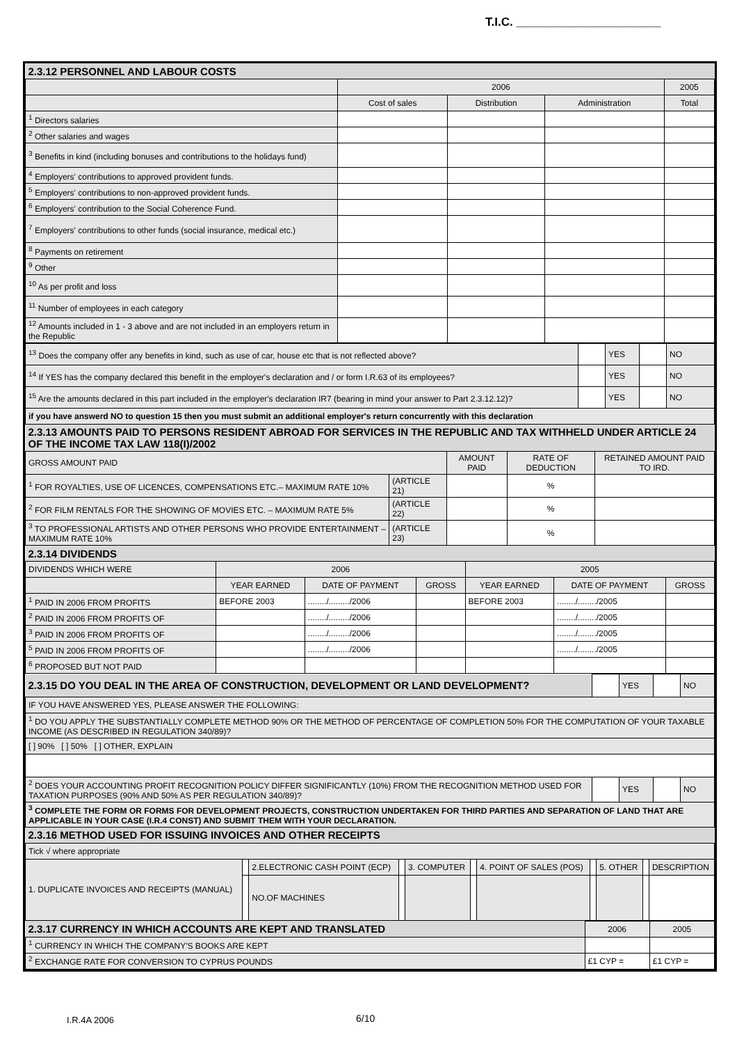T.I.C. ______________________
| 2.3.12 PERSONNEL AND LABOUR COSTS | | | | |
| | 2006 | | | 2005 |
| | Cost of sales | Distribution | Administration | Total |
| <sup>1</sup> Directors salaries | | | | |
| <sup>2</sup> Other salaries and wages | | | | |
| <sup>3</sup> Benefits in kind (including bonuses and contributions to the holidays fund) | | | | |
| <sup>4</sup> Employers' contributions to approved provident funds. | | | | |
| <sup>5</sup> Employers' contributions to non-approved provident funds. | | | | |
| <sup>6</sup> Employers' contribution to the Social Coherence Fund. | | | | |
| <sup>7</sup> Employers' contributions to other funds (social insurance, medical etc.) | | | | |
| <sup>8</sup> Payments on retirement | | | | |
| <sup>9</sup> Other | | | | |
| <sup>10</sup> As per profit and loss | | | | |
| <sup>11</sup> Number of employees in each category | | | | |
| <sup>12</sup> Amounts included in 1 - 3 above and are not included in an employers return in the Republic | | | | |
| <sup>13</sup> Does the company offer any benefits in kind, such as use of car, house etc that is not reflected above? | | YES | | NO |
| <sup>14</sup> If YES has the company declared this benefit in the employer's declaration and / or form I.R.63 of its employees? | | YES | | NO |
| <sup>15</sup> Are the amounts declared in this part included in the employer's declaration IR7 (bearing in mind your answer to Part 2.3.12.12)? | | YES | | NO |
| if you have answerd NO to question 15 then you must submit an additional employer's return concurrently with this declaration | | | | |
| 2.3.13 AMOUNTS PAID TO PERSONS RESIDENT ABROAD FOR SERVICES IN THE REPUBLIC AND TAX WITHHELD UNDER ARTICLE 24 OF THE INCOME TAX LAW 118(I)/2002 | | | | |
| GROSS AMOUNT PAID | | AMOUNT PAID | RATE OF DEDUCTION | RETAINED AMOUNT PAID TO IRD. |
| <sup>1</sup> FOR ROYALTIES, USE OF LICENCES, COMPENSATIONS ETC.– MAXIMUM RATE 10% | (ARTICLE 21) | | % | |
| <sup>2</sup> FOR FILM RENTALS FOR THE SHOWING OF MOVIES ETC. – MAXIMUM RATE 5% | (ARTICLE 22) | | % | |
| <sup>3</sup> TO PROFESSIONAL ARTISTS AND OTHER PERSONS WHO PROVIDE ENTERTAINMENT – MAXIMUM RATE 10% | (ARTICLE 23) | | % | |
| 2.3.14 DIVIDENDS | | | | | | |
| DIVIDENDS WHICH WERE | 2006 | | | 2005 | | |
| | YEAR EARNED | DATE OF PAYMENT | GROSS | YEAR EARNED | DATE OF PAYMENT | GROSS |
| <sup>1</sup> PAID IN 2006 FROM PROFITS | BEFORE 2003 | ......../........./2006 | | BEFORE 2003 | ......../......../2005 | |
| <sup>2</sup> PAID IN 2006 FROM PROFITS OF | | ......../........./2006 | | | ......../......../2005 | |
| <sup>3</sup> PAID IN 2006 FROM PROFITS OF | | ......../........./2006 | | | ......../......../2005 | |
| <sup>5</sup> PAID IN 2006 FROM PROFITS OF | | ......../........./2006 | | | ......../......../2005 | |
| <sup>6</sup> PROPOSED BUT NOT PAID | | | | | | |
| 2.3.15 DO YOU DEAL IN THE AREA OF CONSTRUCTION, DEVELOPMENT OR LAND DEVELOPMENT? | | YES | | NO |
| IF YOU HAVE ANSWERED YES, PLEASE ANSWER THE FOLLOWING: | | | | |
| <sup>1</sup> DO YOU APPLY THE SUBSTANTIALLY COMPLETE METHOD 90% OR THE METHOD OF PERCENTAGE OF COMPLETION 50% FOR THE COMPUTATION OF YOUR TAXABLE INCOME (AS DESCRIBED IN REGULATION 340/89)? | | | | |
| [ ] 90% [ ] 50% [ ] OTHER, EXPLAIN | | | | |
| <sup>2</sup> DOES YOUR ACCOUNTING PROFIT RECOGNITION POLICY DIFFER SIGNIFICANTLY (10%) FROM THE RECOGNITION METHOD USED FOR TAXATION PURPOSES (90% AND 50% AS PER REGULATION 340/89)? | | YES | | NO |
| <sup>3</sup> COMPLETE THE FORM OR FORMS FOR DEVELOPMENT PROJECTS, CONSTRUCTION UNDERTAKEN FOR THIRD PARTIES AND SEPARATION OF LAND THAT ARE APPLICABLE IN YOUR CASE (I.R.4 CONST) AND SUBMIT THEM WITH YOUR DECLARATION. | | | | |
| 2.3.16 METHOD USED FOR ISSUING INVOICES AND OTHER RECEIPTS | | | | | | | | | | |
| Tick √ where appropriate | | | | | | | | | | |
| 1. DUPLICATE INVOICES AND RECEIPTS (MANUAL) | | 2.ELECTRONIC CASH POINT (ECP) | | 3. COMPUTER | | 4. POINT OF SALES (POS) | | 5. OTHER | | DESCRIPTION |
| | | NO.OF MACHINES | | | | | | | | |
| 2.3.17 CURRENCY IN WHICH ACCOUNTS ARE KEPT AND TRANSLATED | 2006 | 2005 |
| <sup>1</sup> CURRENCY IN WHICH THE COMPANY'S BOOKS ARE KEPT | | |
| <sup>2</sup> EXCHANGE RATE FOR CONVERSION TO CYPRUS POUNDS | £1 CYP = | £1 CYP = |
I.R.4A 2006 6/10